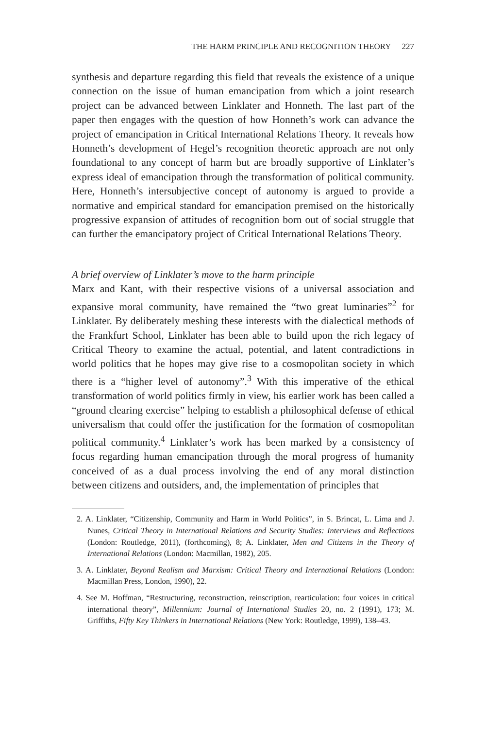THE HARM PRINCIPLE AND RECOGNITION THEORY 227
synthesis and departure regarding this field that reveals the existence of a unique connection on the issue of human emancipation from which a joint research project can be advanced between Linklater and Honneth. The last part of the paper then engages with the question of how Honneth’s work can advance the project of emancipation in Critical International Relations Theory. It reveals how Honneth’s development of Hegel’s recognition theoretic approach are not only foundational to any concept of harm but are broadly supportive of Linklater’s express ideal of emancipation through the transformation of political community. Here, Honneth’s intersubjective concept of autonomy is argued to provide a normative and empirical standard for emancipation premised on the historically progressive expansion of attitudes of recognition born out of social struggle that can further the emancipatory project of Critical International Relations Theory.
A brief overview of Linklater’s move to the harm principle
Marx and Kant, with their respective visions of a universal association and expansive moral community, have remained the “two great luminaries”<sup>2</sup> for Linklater. By deliberately meshing these interests with the dialectical methods of the Frankfurt School, Linklater has been able to build upon the rich legacy of Critical Theory to examine the actual, potential, and latent contradictions in world politics that he hopes may give rise to a cosmopolitan society in which there is a “higher level of autonomy”.<sup>3</sup> With this imperative of the ethical transformation of world politics firmly in view, his earlier work has been called a “ground clearing exercise” helping to establish a philosophical defense of ethical universalism that could offer the justification for the formation of cosmopolitan political community.<sup>4</sup> Linklater’s work has been marked by a consistency of focus regarding human emancipation through the moral progress of humanity conceived of as a dual process involving the end of any moral distinction between citizens and outsiders, and, the implementation of principles that
2. A. Linklater, “Citizenship, Community and Harm in World Politics”, in S. Brincat, L. Lima and J. Nunes, Critical Theory in International Relations and Security Studies: Interviews and Reflections (London: Routledge, 2011), (forthcoming), 8; A. Linklater, Men and Citizens in the Theory of International Relations (London: Macmillan, 1982), 205.
3. A. Linklater, Beyond Realism and Marxism: Critical Theory and International Relations (London: Macmillan Press, London, 1990), 22.
4. See M. Hoffman, “Restructuring, reconstruction, reinscription, rearticulation: four voices in critical international theory”, Millennium: Journal of International Studies 20, no. 2 (1991), 173; M. Griffiths, Fifty Key Thinkers in International Relations (New York: Routledge, 1999), 138–43.